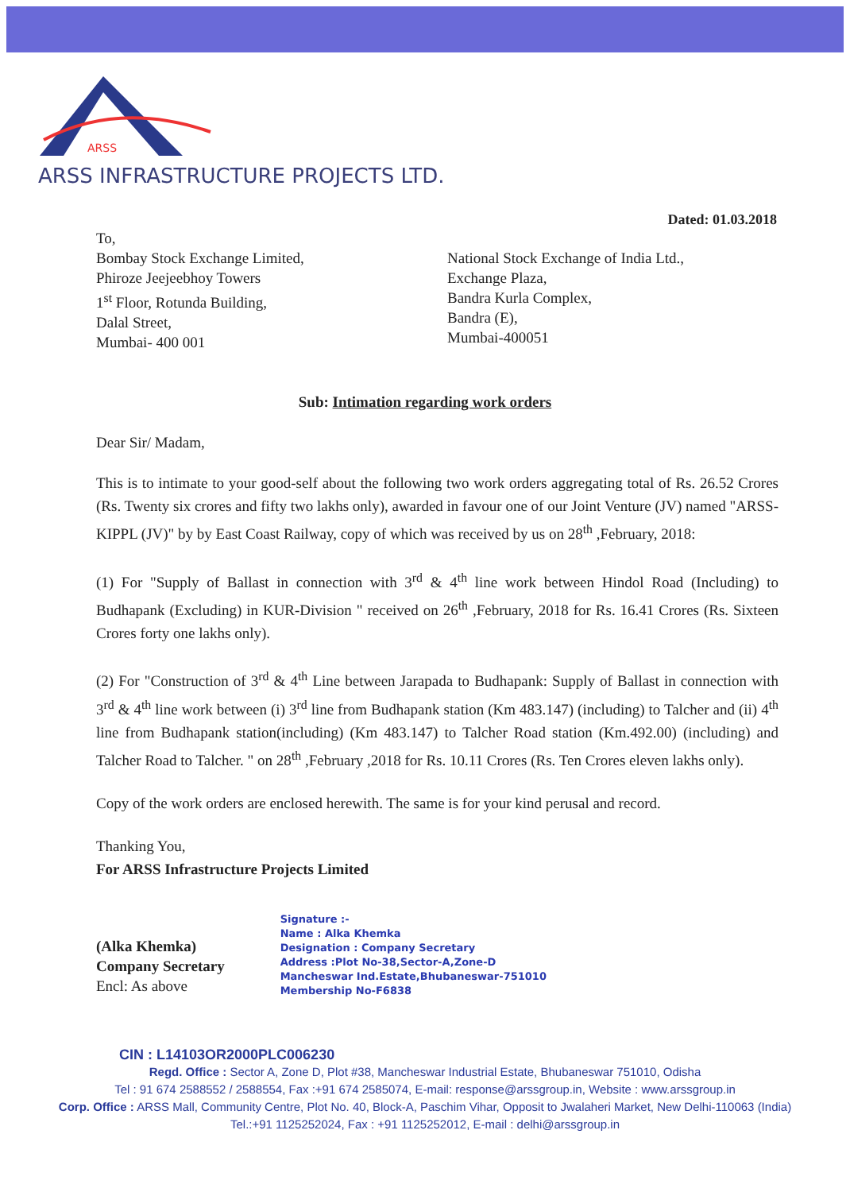ARSS
ARSS INFRASTRUCTURE PROJECTS LTD.
Dated: 01.03.2018
To,
Bombay Stock Exchange Limited,
Phiroze Jeejeebhoy Towers
1<sup>st</sup> Floor, Rotunda Building,
Dalal Street,
Mumbai- 400 001
National Stock Exchange of India Ltd.,
Exchange Plaza,
Bandra Kurla Complex,
Bandra (E),
Mumbai-400051
Sub: Intimation regarding work orders
Dear Sir/ Madam,
This is to intimate to your good-self about the following two work orders aggregating total of Rs. 26.52 Crores (Rs. Twenty six crores and fifty two lakhs only), awarded in favour one of our Joint Venture (JV) named "ARSS-KIPPL (JV)" by by East Coast Railway, copy of which was received by us on 28<sup>th</sup> ,February, 2018:
(1) For "Supply of Ballast in connection with 3<sup>rd</sup> & 4<sup>th</sup> line work between Hindol Road (Including) to Budhapank (Excluding) in KUR-Division " received on 26<sup>th</sup> ,February, 2018 for Rs. 16.41 Crores (Rs. Sixteen Crores forty one lakhs only).
(2) For "Construction of 3<sup>rd</sup> & 4<sup>th</sup> Line between Jarapada to Budhapank: Supply of Ballast in connection with 3<sup>rd</sup> & 4<sup>th</sup> line work between (i) 3<sup>rd</sup> line from Budhapank station (Km 483.147) (including) to Talcher and (ii) 4<sup>th</sup> line from Budhapank station(including) (Km 483.147) to Talcher Road station (Km.492.00) (including) and Talcher Road to Talcher. " on 28<sup>th</sup> ,February ,2018 for Rs. 10.11 Crores (Rs. Ten Crores eleven lakhs only).
Copy of the work orders are enclosed herewith. The same is for your kind perusal and record.
Thanking You,
For ARSS Infrastructure Projects Limited
(Alka Khemka)
Company Secretary
Encl: As above
Signature :-
Name : Alka Khemka
Designation : Company Secretary
Address :Plot No-38,Sector-A,Zone-D
Mancheswar Ind.Estate,Bhubaneswar-751010
Membership No-F6838
CIN : L14103OR2000PLC006230
Regd. Office : Sector A, Zone D, Plot #38, Mancheswar Industrial Estate, Bhubaneswar 751010, Odisha
Tel : 91 674 2588552 / 2588554, Fax :+91 674 2585074, E-mail: response@arssgroup.in, Website : www.arssgroup.in
Corp. Office : ARSS Mall, Community Centre, Plot No. 40, Block-A, Paschim Vihar, Opposit to Jwalaheri Market, New Delhi-110063 (India)
Tel.:+91 1125252024, Fax : +91 1125252012, E-mail : delhi@arssgroup.in